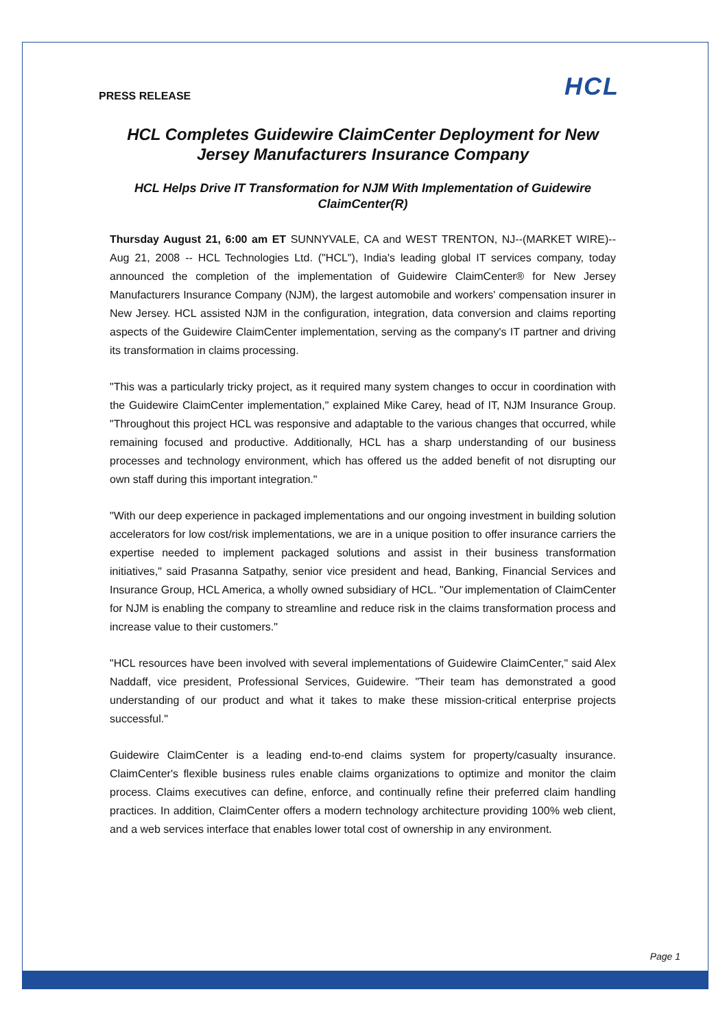PRESS RELEASE
HCL
HCL Completes Guidewire ClaimCenter Deployment for New Jersey Manufacturers Insurance Company
HCL Helps Drive IT Transformation for NJM With Implementation of Guidewire ClaimCenter(R)
Thursday August 21, 6:00 am ET SUNNYVALE, CA and WEST TRENTON, NJ--(MARKET WIRE)--Aug 21, 2008 -- HCL Technologies Ltd. ("HCL"), India's leading global IT services company, today announced the completion of the implementation of Guidewire ClaimCenter® for New Jersey Manufacturers Insurance Company (NJM), the largest automobile and workers' compensation insurer in New Jersey. HCL assisted NJM in the configuration, integration, data conversion and claims reporting aspects of the Guidewire ClaimCenter implementation, serving as the company's IT partner and driving its transformation in claims processing.
"This was a particularly tricky project, as it required many system changes to occur in coordination with the Guidewire ClaimCenter implementation," explained Mike Carey, head of IT, NJM Insurance Group. "Throughout this project HCL was responsive and adaptable to the various changes that occurred, while remaining focused and productive. Additionally, HCL has a sharp understanding of our business processes and technology environment, which has offered us the added benefit of not disrupting our own staff during this important integration."
"With our deep experience in packaged implementations and our ongoing investment in building solution accelerators for low cost/risk implementations, we are in a unique position to offer insurance carriers the expertise needed to implement packaged solutions and assist in their business transformation initiatives," said Prasanna Satpathy, senior vice president and head, Banking, Financial Services and Insurance Group, HCL America, a wholly owned subsidiary of HCL. "Our implementation of ClaimCenter for NJM is enabling the company to streamline and reduce risk in the claims transformation process and increase value to their customers."
"HCL resources have been involved with several implementations of Guidewire ClaimCenter," said Alex Naddaff, vice president, Professional Services, Guidewire. "Their team has demonstrated a good understanding of our product and what it takes to make these mission-critical enterprise projects successful."
Guidewire ClaimCenter is a leading end-to-end claims system for property/casualty insurance. ClaimCenter's flexible business rules enable claims organizations to optimize and monitor the claim process. Claims executives can define, enforce, and continually refine their preferred claim handling practices. In addition, ClaimCenter offers a modern technology architecture providing 100% web client, and a web services interface that enables lower total cost of ownership in any environment.
Page 1